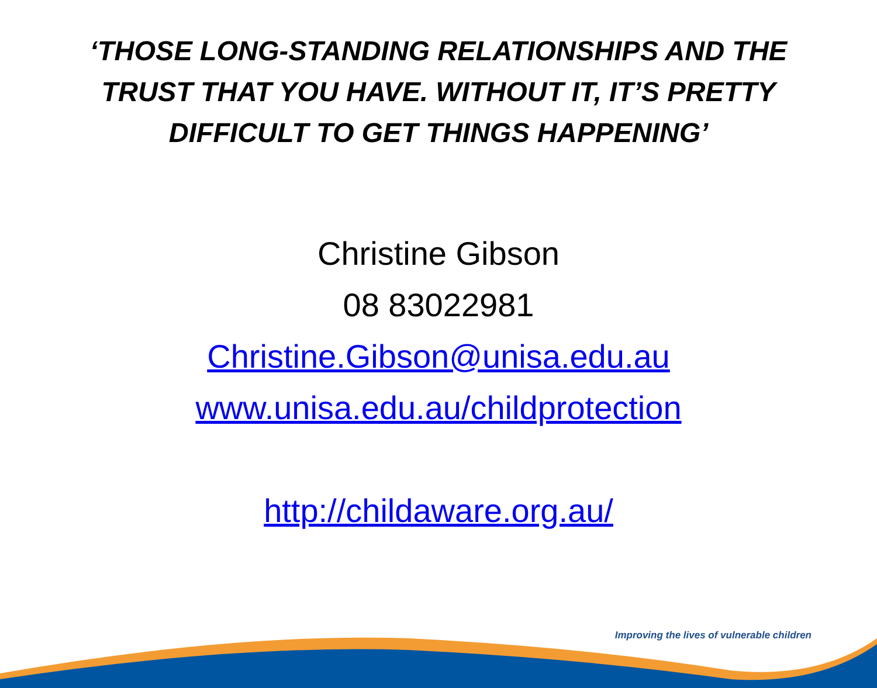‘THOSE LONG-STANDING RELATIONSHIPS AND THE TRUST THAT YOU HAVE. WITHOUT IT, IT’S PRETTY DIFFICULT TO GET THINGS HAPPENING’
Christine Gibson
08 83022981
Christine.Gibson@unisa.edu.au
www.unisa.edu.au/childprotection
http://childaware.org.au/
Improving the lives of vulnerable children